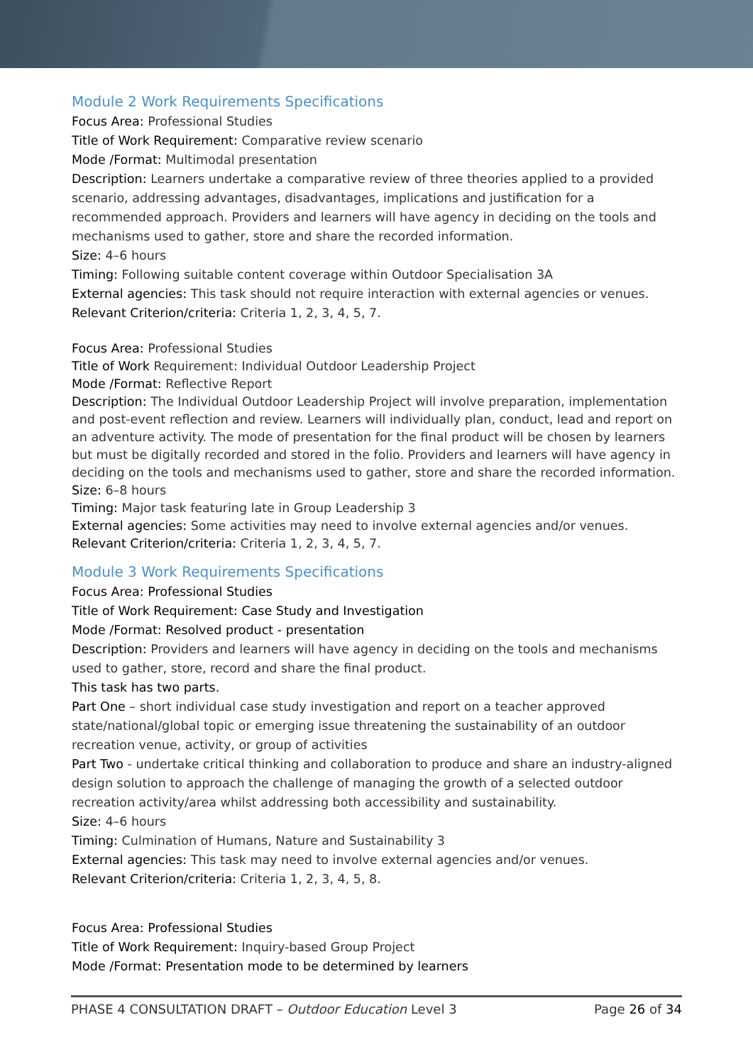Module 2 Work Requirements Specifications
Focus Area: Professional Studies
Title of Work Requirement: Comparative review scenario
Mode /Format: Multimodal presentation
Description: Learners undertake a comparative review of three theories applied to a provided scenario, addressing advantages, disadvantages, implications and justification for a recommended approach. Providers and learners will have agency in deciding on the tools and mechanisms used to gather, store and share the recorded information.
Size: 4–6 hours
Timing: Following suitable content coverage within Outdoor Specialisation 3A
External agencies: This task should not require interaction with external agencies or venues.
Relevant Criterion/criteria: Criteria 1, 2, 3, 4, 5, 7.
Focus Area: Professional Studies
Title of Work Requirement: Individual Outdoor Leadership Project
Mode /Format: Reflective Report
Description: The Individual Outdoor Leadership Project will involve preparation, implementation and post-event reflection and review. Learners will individually plan, conduct, lead and report on an adventure activity. The mode of presentation for the final product will be chosen by learners but must be digitally recorded and stored in the folio. Providers and learners will have agency in deciding on the tools and mechanisms used to gather, store and share the recorded information.
Size: 6–8 hours
Timing: Major task featuring late in Group Leadership 3
External agencies: Some activities may need to involve external agencies and/or venues.
Relevant Criterion/criteria: Criteria 1, 2, 3, 4, 5, 7.
Module 3 Work Requirements Specifications
Focus Area: Professional Studies
Title of Work Requirement: Case Study and Investigation
Mode /Format: Resolved product - presentation
Description: Providers and learners will have agency in deciding on the tools and mechanisms used to gather, store, record and share the final product.
This task has two parts.
Part One – short individual case study investigation and report on a teacher approved state/national/global topic or emerging issue threatening the sustainability of an outdoor recreation venue, activity, or group of activities
Part Two - undertake critical thinking and collaboration to produce and share an industry-aligned design solution to approach the challenge of managing the growth of a selected outdoor recreation activity/area whilst addressing both accessibility and sustainability.
Size: 4–6 hours
Timing: Culmination of Humans, Nature and Sustainability 3
External agencies: This task may need to involve external agencies and/or venues.
Relevant Criterion/criteria: Criteria 1, 2, 3, 4, 5, 8.
Focus Area: Professional Studies
Title of Work Requirement: Inquiry-based Group Project
Mode /Format: Presentation mode to be determined by learners
PHASE 4 CONSULTATION DRAFT – Outdoor Education Level 3 Page 26 of 34